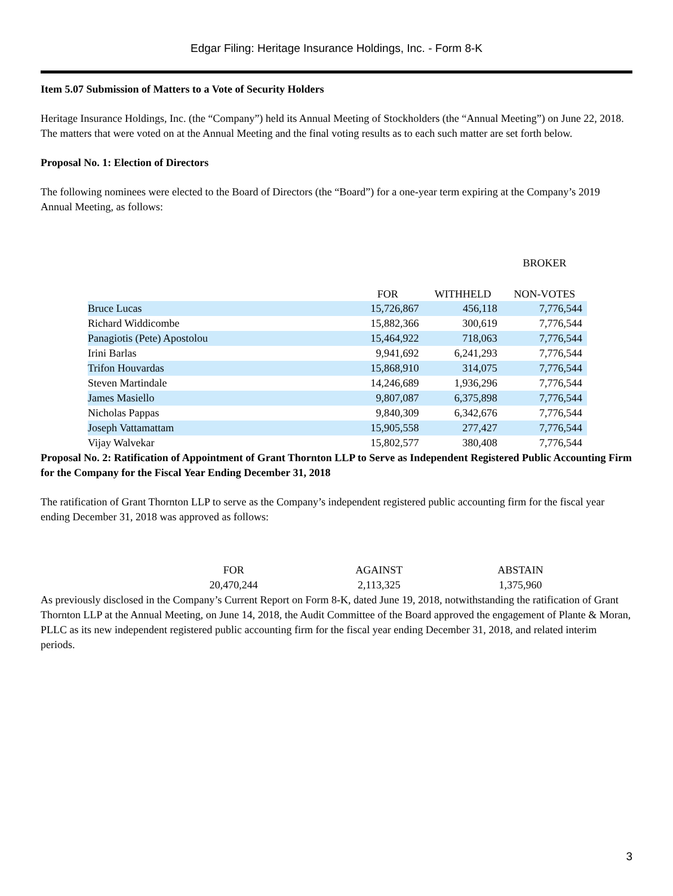Edgar Filing: Heritage Insurance Holdings, Inc. - Form 8-K
Item 5.07 Submission of Matters to a Vote of Security Holders
Heritage Insurance Holdings, Inc. (the “Company”) held its Annual Meeting of Stockholders (the “Annual Meeting”) on June 22, 2018. The matters that were voted on at the Annual Meeting and the final voting results as to each such matter are set forth below.
Proposal No. 1: Election of Directors
The following nominees were elected to the Board of Directors (the “Board”) for a one-year term expiring at the Company’s 2019 Annual Meeting, as follows:
| | | | BROKER |
| --- | --- | --- | --- |
| | FOR | WITHHELD | NON-VOTES |
| Bruce Lucas | 15,726,867 | 456,118 | 7,776,544 |
| Richard Widdicombe | 15,882,366 | 300,619 | 7,776,544 |
| Panagiotis (Pete) Apostolou | 15,464,922 | 718,063 | 7,776,544 |
| Irini Barlas | 9,941,692 | 6,241,293 | 7,776,544 |
| Trifon Houvardas | 15,868,910 | 314,075 | 7,776,544 |
| Steven Martindale | 14,246,689 | 1,936,296 | 7,776,544 |
| James Masiello | 9,807,087 | 6,375,898 | 7,776,544 |
| Nicholas Pappas | 9,840,309 | 6,342,676 | 7,776,544 |
| Joseph Vattamattam | 15,905,558 | 277,427 | 7,776,544 |
| Vijay Walvekar | 15,802,577 | 380,408 | 7,776,544 |
Proposal No. 2: Ratification of Appointment of Grant Thornton LLP to Serve as Independent Registered Public Accounting Firm for the Company for the Fiscal Year Ending December 31, 2018
The ratification of Grant Thornton LLP to serve as the Company’s independent registered public accounting firm for the fiscal year ending December 31, 2018 was approved as follows:
| FOR | AGAINST | ABSTAIN |
| --- | --- | --- |
| 20,470,244 | 2,113,325 | 1,375,960 |
As previously disclosed in the Company’s Current Report on Form 8-K, dated June 19, 2018, notwithstanding the ratification of Grant Thornton LLP at the Annual Meeting, on June 14, 2018, the Audit Committee of the Board approved the engagement of Plante & Moran, PLLC as its new independent registered public accounting firm for the fiscal year ending December 31, 2018, and related interim periods.
3